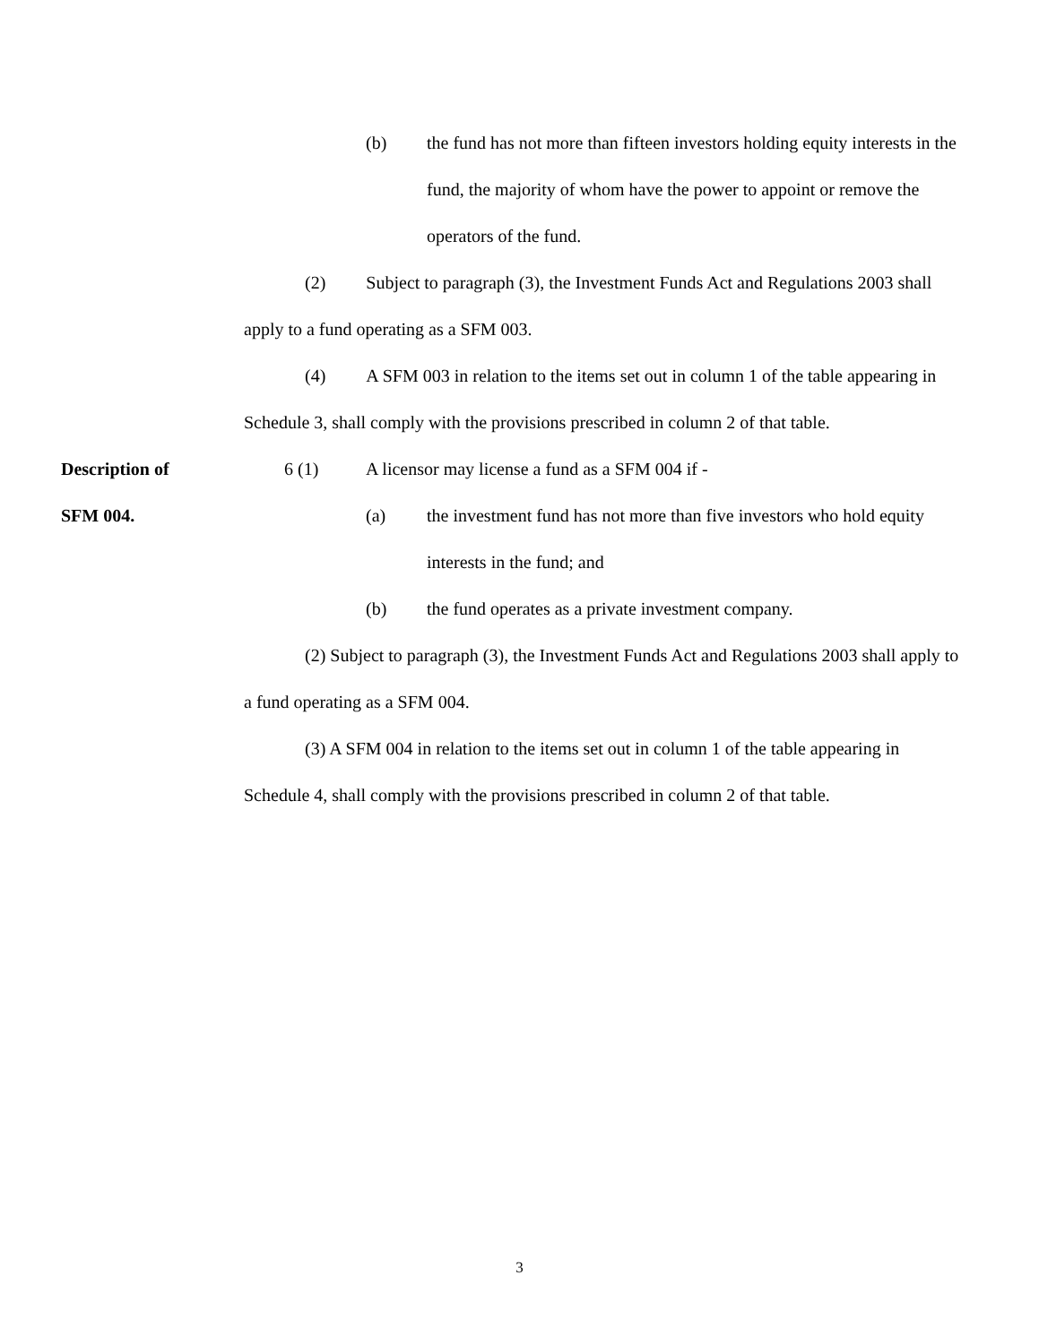(b) the fund has not more than fifteen investors holding equity interests in the fund, the majority of whom have the power to appoint or remove the operators of the fund.
(2) Subject to paragraph (3), the Investment Funds Act and Regulations 2003 shall apply to a fund operating as a SFM 003.
(4) A SFM 003 in relation to the items set out in column 1 of the table appearing in Schedule 3, shall comply with the provisions prescribed in column 2 of that table.
Description of
SFM 004.
6 (1) A licensor may license a fund as a SFM 004 if -
(a) the investment fund has not more than five investors who hold equity interests in the fund; and
(b) the fund operates as a private investment company.
(2) Subject to paragraph (3), the Investment Funds Act and Regulations 2003 shall apply to a fund operating as a SFM 004.
(3) A SFM 004 in relation to the items set out in column 1 of the table appearing in Schedule 4, shall comply with the provisions prescribed in column 2 of that table.
3